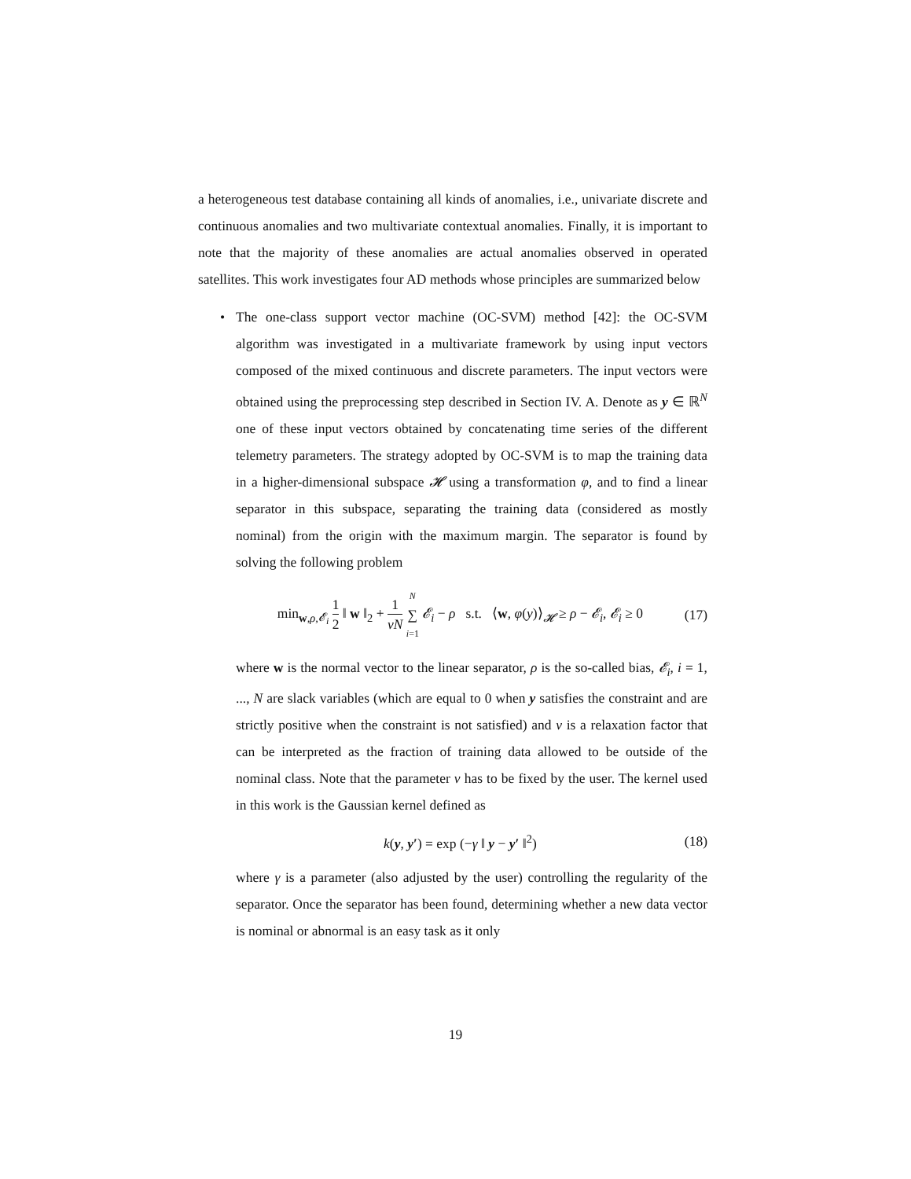a heterogeneous test database containing all kinds of anomalies, i.e., univariate discrete and continuous anomalies and two multivariate contextual anomalies. Finally, it is important to note that the majority of these anomalies are actual anomalies observed in operated satellites. This work investigates four AD methods whose principles are summarized below
•
The one-class support vector machine (OC-SVM) method [42]: the OC-SVM algorithm was investigated in a multivariate framework by using input vectors composed of the mixed continuous and discrete parameters. The input vectors were obtained using the preprocessing step described in Section IV. A. Denote as y ∈ ℝ<sup>N</sup> one of these input vectors obtained by concatenating time series of the different telemetry parameters. The strategy adopted by OC-SVM is to map the training data in a higher-dimensional subspace 𝓗 using a transformation φ, and to find a linear separator in this subspace, separating the training data (considered as mostly nominal) from the origin with the maximum margin. The separator is found by solving the following problem
min<sub>w,ρ,𝓔<sub>i</sub></sub> 1 2 ‖ w ‖<sub>2</sub> + 1 νN N ∑ i=1 𝓔<sub>i</sub> − ρ s.t. ⟨w, φ(y)⟩<sub>𝓗</sub> ≥ ρ − 𝓔<sub>i</sub>, 𝓔<sub>i</sub> ≥ 0 (17)
where w is the normal vector to the linear separator, ρ is the so-called bias, 𝓔<sub>i</sub>, i = 1, ..., N are slack variables (which are equal to 0 when y satisfies the constraint and are strictly positive when the constraint is not satisfied) and ν is a relaxation factor that can be interpreted as the fraction of training data allowed to be outside of the nominal class. Note that the parameter ν has to be fixed by the user. The kernel used in this work is the Gaussian kernel defined as
k(y, y′) = exp (−γ ‖ y − y′ ‖<sup>2</sup>) (18)
where γ is a parameter (also adjusted by the user) controlling the regularity of the separator. Once the separator has been found, determining whether a new data vector is nominal or abnormal is an easy task as it only
19